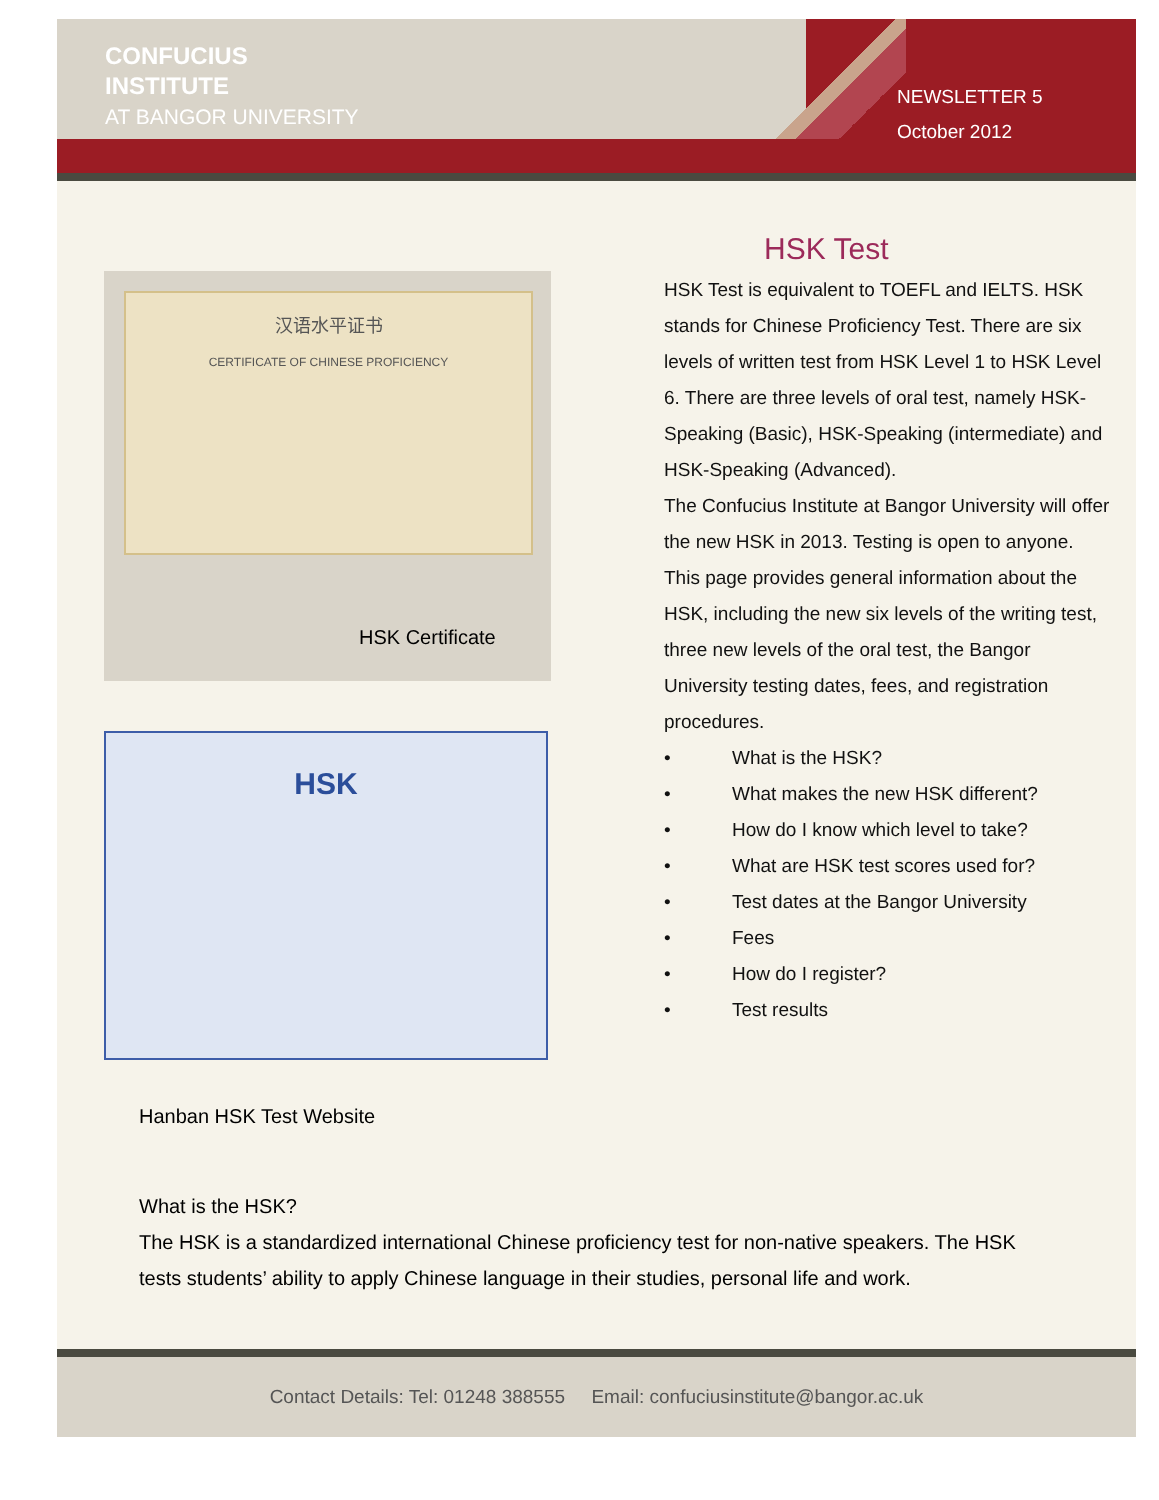CONFUCIUS
INSTITUTE
AT BANGOR UNIVERSITY
NEWSLETTER 5
October 2012
汉语水平证书
CERTIFICATE OF CHINESE PROFICIENCY
HSK Certificate
HSK
Hanban HSK Test Website
HSK Test
HSK Test is equivalent to TOEFL and IELTS. HSK stands for Chinese Proficiency Test. There are six levels of written test from HSK Level 1 to HSK Level 6. There are three levels of oral test, namely HSK-Speaking (Basic), HSK-Speaking (intermediate) and HSK-Speaking (Advanced).
The Confucius Institute at Bangor University will offer the new HSK in 2013. Testing is open to anyone. This page provides general information about the HSK, including the new six levels of the writing test, three new levels of the oral test, the Bangor University testing dates, fees, and registration procedures.
• What is the HSK?
• What makes the new HSK different?
• How do I know which level to take?
• What are HSK test scores used for?
• Test dates at the Bangor University
• Fees
• How do I register?
• Test results
What is the HSK?
The HSK is a standardized international Chinese proficiency test for non-native speakers. The HSK tests students’ ability to apply Chinese language in their studies, personal life and work.
Contact Details: Tel: 01248 388555 Email: confuciusinstitute@bangor.ac.uk